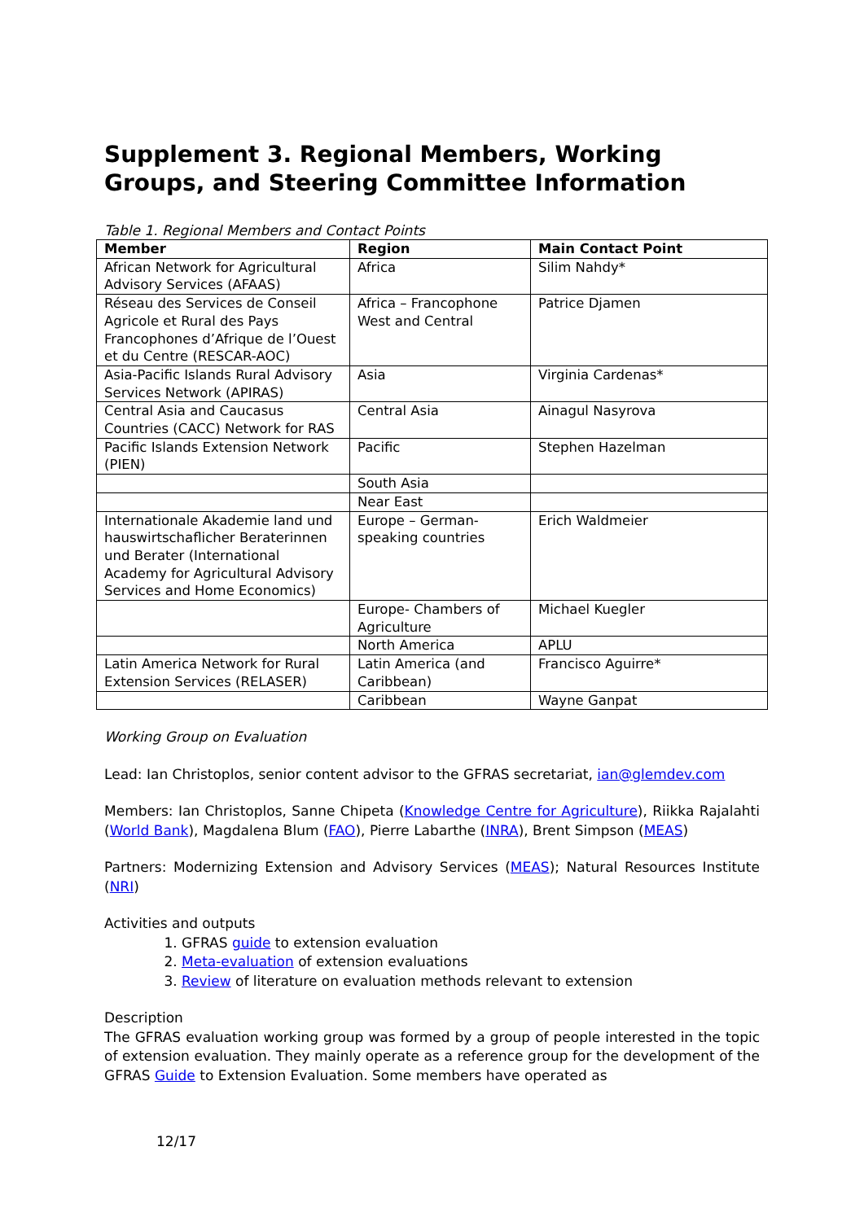Supplement 3. Regional Members, Working Groups, and Steering Committee Information
Table 1. Regional Members and Contact Points
| Member | Region | Main Contact Point |
| --- | --- | --- |
| African Network for Agricultural Advisory Services (AFAAS) | Africa | Silim Nahdy* |
| Réseau des Services de Conseil Agricole et Rural des Pays Francophones d’Afrique de l’Ouest et du Centre (RESCAR-AOC) | Africa – Francophone West and Central | Patrice Djamen |
| Asia-Pacific Islands Rural Advisory Services Network (APIRAS) | Asia | Virginia Cardenas* |
| Central Asia and Caucasus Countries (CACC) Network for RAS | Central Asia | Ainagul Nasyrova |
| Pacific Islands Extension Network (PIEN) | Pacific | Stephen Hazelman |
| | South Asia | |
| | Near East | |
| Internationale Akademie land und hauswirtschaflicher Beraterinnen und Berater (International Academy for Agricultural Advisory Services and Home Economics) | Europe – German-speaking countries | Erich Waldmeier |
| | Europe- Chambers of Agriculture | Michael Kuegler |
| | North America | APLU |
| Latin America Network for Rural Extension Services (RELASER) | Latin America (and Caribbean) | Francisco Aguirre* |
| | Caribbean | Wayne Ganpat |
Working Group on Evaluation
Lead: Ian Christoplos, senior content advisor to the GFRAS secretariat, ian@glemdev.com
Members: Ian Christoplos, Sanne Chipeta (Knowledge Centre for Agriculture), Riikka Rajalahti (World Bank), Magdalena Blum (FAO), Pierre Labarthe (INRA), Brent Simpson (MEAS)
Partners: Modernizing Extension and Advisory Services (MEAS); Natural Resources Institute (NRI)
Activities and outputs
1. GFRAS guide to extension evaluation
2. Meta-evaluation of extension evaluations
3. Review of literature on evaluation methods relevant to extension
Description
The GFRAS evaluation working group was formed by a group of people interested in the topic of extension evaluation. They mainly operate as a reference group for the development of the GFRAS Guide to Extension Evaluation. Some members have operated as
12/17